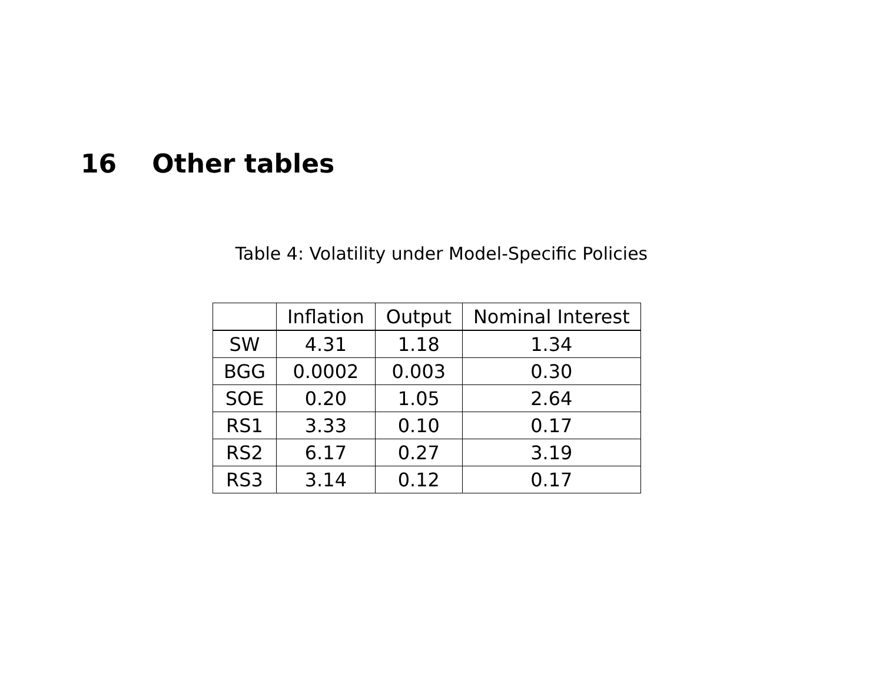16 Other tables
Table 4: Volatility under Model-Specific Policies
| | Inflation | Output | Nominal Interest |
| --- | --- | --- | --- |
| SW | 4.31 | 1.18 | 1.34 |
| BGG | 0.0002 | 0.003 | 0.30 |
| SOE | 0.20 | 1.05 | 2.64 |
| RS1 | 3.33 | 0.10 | 0.17 |
| RS2 | 6.17 | 0.27 | 3.19 |
| RS3 | 3.14 | 0.12 | 0.17 |